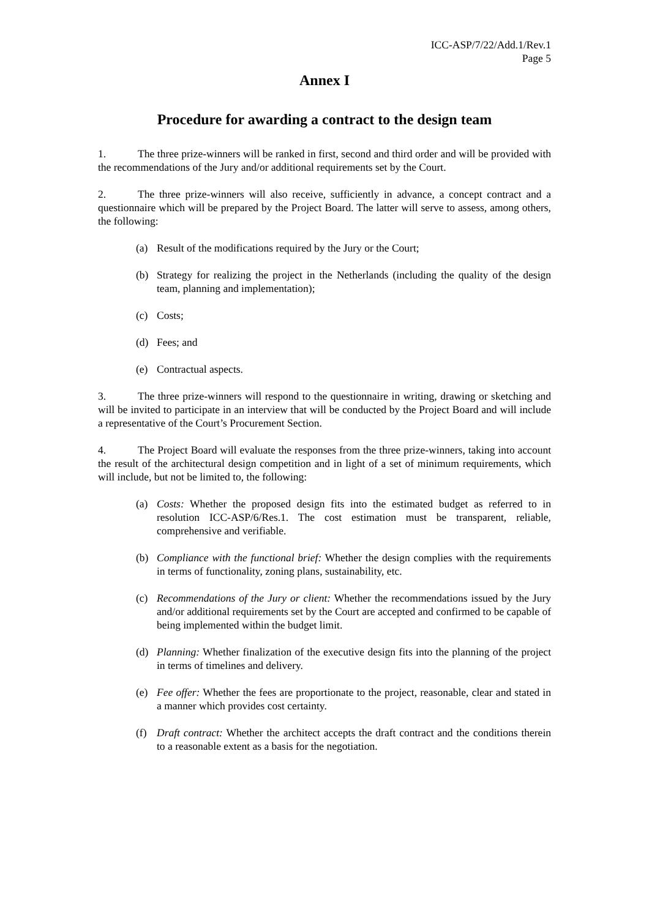ICC-ASP/7/22/Add.1/Rev.1
Page 5
Annex I
Procedure for awarding a contract to the design team
1. The three prize-winners will be ranked in first, second and third order and will be provided with the recommendations of the Jury and/or additional requirements set by the Court.
2. The three prize-winners will also receive, sufficiently in advance, a concept contract and a questionnaire which will be prepared by the Project Board. The latter will serve to assess, among others, the following:
(a) Result of the modifications required by the Jury or the Court;
(b) Strategy for realizing the project in the Netherlands (including the quality of the design team, planning and implementation);
(c) Costs;
(d) Fees; and
(e) Contractual aspects.
3. The three prize-winners will respond to the questionnaire in writing, drawing or sketching and will be invited to participate in an interview that will be conducted by the Project Board and will include a representative of the Court’s Procurement Section.
4. The Project Board will evaluate the responses from the three prize-winners, taking into account the result of the architectural design competition and in light of a set of minimum requirements, which will include, but not be limited to, the following:
(a) Costs: Whether the proposed design fits into the estimated budget as referred to in resolution ICC-ASP/6/Res.1. The cost estimation must be transparent, reliable, comprehensive and verifiable.
(b) Compliance with the functional brief: Whether the design complies with the requirements in terms of functionality, zoning plans, sustainability, etc.
(c) Recommendations of the Jury or client: Whether the recommendations issued by the Jury and/or additional requirements set by the Court are accepted and confirmed to be capable of being implemented within the budget limit.
(d) Planning: Whether finalization of the executive design fits into the planning of the project in terms of timelines and delivery.
(e) Fee offer: Whether the fees are proportionate to the project, reasonable, clear and stated in a manner which provides cost certainty.
(f) Draft contract: Whether the architect accepts the draft contract and the conditions therein to a reasonable extent as a basis for the negotiation.